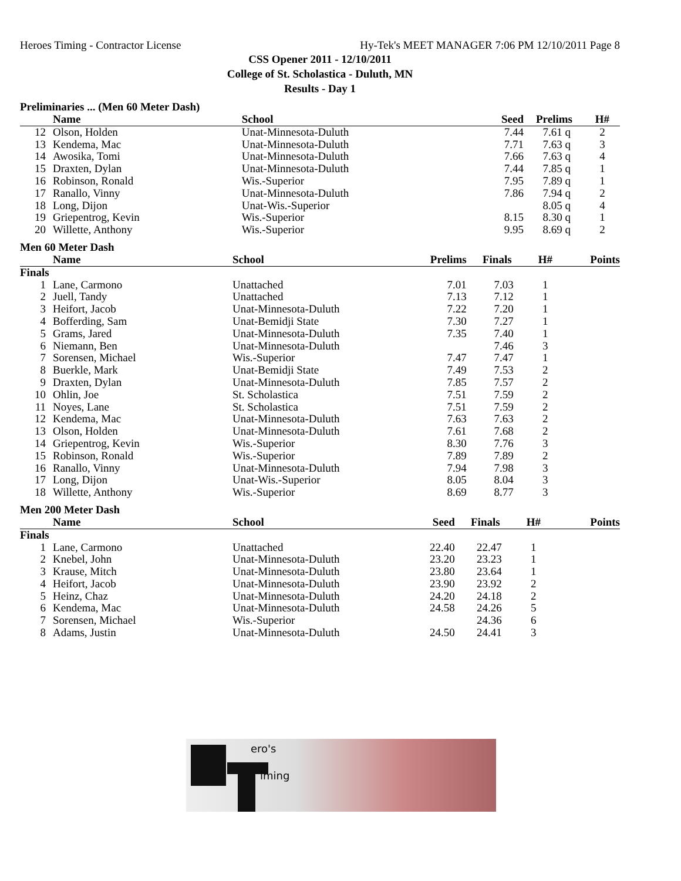Heroes Timing - Contractor License Hy-Tek's MEET MANAGER 7:06 PM 12/10/2011 Page 8
CSS Opener 2011 - 12/10/2011
College of St. Scholastica - Duluth, MN
Results - Day 1
Preliminaries ... (Men 60 Meter Dash)
| | Name | School | Seed | Prelims | H# | |
| --- | --- | --- | --- | --- | --- | --- |
| 12 | Olson, Holden | Unat-Minnesota-Duluth | 7.44 | 7.61 q | 2 | |
| 13 | Kendema, Mac | Unat-Minnesota-Duluth | 7.71 | 7.63 q | 3 | |
| 14 | Awosika, Tomi | Unat-Minnesota-Duluth | 7.66 | 7.63 q | 4 | |
| 15 | Draxten, Dylan | Unat-Minnesota-Duluth | 7.44 | 7.85 q | 1 | |
| 16 | Robinson, Ronald | Wis.-Superior | 7.95 | 7.89 q | 1 | |
| 17 | Ranallo, Vinny | Unat-Minnesota-Duluth | 7.86 | 7.94 q | 2 | |
| 18 | Long, Dijon | Unat-Wis.-Superior | | 8.05 q | 4 | |
| 19 | Griepentrog, Kevin | Wis.-Superior | 8.15 | 8.30 q | 1 | |
| 20 | Willette, Anthony | Wis.-Superior | 9.95 | 8.69 q | 2 | |
Men 60 Meter Dash
| | Name | School | Prelims | Finals | H# | Points |
| --- | --- | --- | --- | --- | --- | --- |
| Finals | | | | | | |
| 1 | Lane, Carmono | Unattached | 7.01 | 7.03 | 1 | |
| 2 | Juell, Tandy | Unattached | 7.13 | 7.12 | 1 | |
| 3 | Heifort, Jacob | Unat-Minnesota-Duluth | 7.22 | 7.20 | 1 | |
| 4 | Bofferding, Sam | Unat-Bemidji State | 7.30 | 7.27 | 1 | |
| 5 | Grams, Jared | Unat-Minnesota-Duluth | 7.35 | 7.40 | 1 | |
| 6 | Niemann, Ben | Unat-Minnesota-Duluth | | 7.46 | 3 | |
| 7 | Sorensen, Michael | Wis.-Superior | 7.47 | 7.47 | 1 | |
| 8 | Buerkle, Mark | Unat-Bemidji State | 7.49 | 7.53 | 2 | |
| 9 | Draxten, Dylan | Unat-Minnesota-Duluth | 7.85 | 7.57 | 2 | |
| 10 | Ohlin, Joe | St. Scholastica | 7.51 | 7.59 | 2 | |
| 11 | Noyes, Lane | St. Scholastica | 7.51 | 7.59 | 2 | |
| 12 | Kendema, Mac | Unat-Minnesota-Duluth | 7.63 | 7.63 | 2 | |
| 13 | Olson, Holden | Unat-Minnesota-Duluth | 7.61 | 7.68 | 2 | |
| 14 | Griepentrog, Kevin | Wis.-Superior | 8.30 | 7.76 | 3 | |
| 15 | Robinson, Ronald | Wis.-Superior | 7.89 | 7.89 | 2 | |
| 16 | Ranallo, Vinny | Unat-Minnesota-Duluth | 7.94 | 7.98 | 3 | |
| 17 | Long, Dijon | Unat-Wis.-Superior | 8.05 | 8.04 | 3 | |
| 18 | Willette, Anthony | Wis.-Superior | 8.69 | 8.77 | 3 | |
Men 200 Meter Dash
| | Name | School | Seed | Finals | H# | Points |
| --- | --- | --- | --- | --- | --- | --- |
| Finals | | | | | | |
| 1 | Lane, Carmono | Unattached | 22.40 | 22.47 | 1 | |
| 2 | Knebel, John | Unat-Minnesota-Duluth | 23.20 | 23.23 | 1 | |
| 3 | Krause, Mitch | Unat-Minnesota-Duluth | 23.80 | 23.64 | 1 | |
| 4 | Heifort, Jacob | Unat-Minnesota-Duluth | 23.90 | 23.92 | 2 | |
| 5 | Heinz, Chaz | Unat-Minnesota-Duluth | 24.20 | 24.18 | 2 | |
| 6 | Kendema, Mac | Unat-Minnesota-Duluth | 24.58 | 24.26 | 5 | |
| 7 | Sorensen, Michael | Wis.-Superior | | 24.36 | 6 | |
| 8 | Adams, Justin | Unat-Minnesota-Duluth | 24.50 | 24.41 | 3 | |
ero's
iming